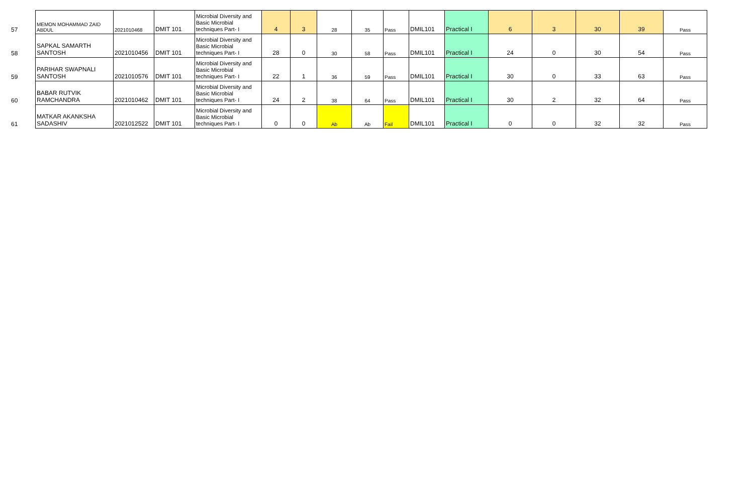| 57 | MEMON MOHAMMAD ZAID ABDUL | 2021010468 | DMIT 101 | Microbial Diversity and Basic Microbial techniques Part- I | 4 | 3 | 28 | 35 | Pass | DMIL101 | Practical I | 6 | 3 | 30 | 39 | Pass |
| 58 | SAPKAL SAMARTH SANTOSH | 2021010456 | DMIT 101 | Microbial Diversity and Basic Microbial techniques Part- I | 28 | 0 | 30 | 58 | Pass | DMIL101 | Practical I | 24 | 0 | 30 | 54 | Pass |
| 59 | PARIHAR SWAPNALI SANTOSH | 2021010576 | DMIT 101 | Microbial Diversity and Basic Microbial techniques Part- I | 22 | 1 | 36 | 59 | Pass | DMIL101 | Practical I | 30 | 0 | 33 | 63 | Pass |
| 60 | BABAR RUTVIK RAMCHANDRA | 2021010462 | DMIT 101 | Microbial Diversity and Basic Microbial techniques Part- I | 24 | 2 | 38 | 64 | Pass | DMIL101 | Practical I | 30 | 2 | 32 | 64 | Pass |
| 61 | MATKAR AKANKSHA SADASHIV | 2021012522 | DMIT 101 | Microbial Diversity and Basic Microbial techniques Part- I | 0 | 0 | Ab | Ab | Fail | DMIL101 | Practical I | 0 | 0 | 32 | 32 | Pass |